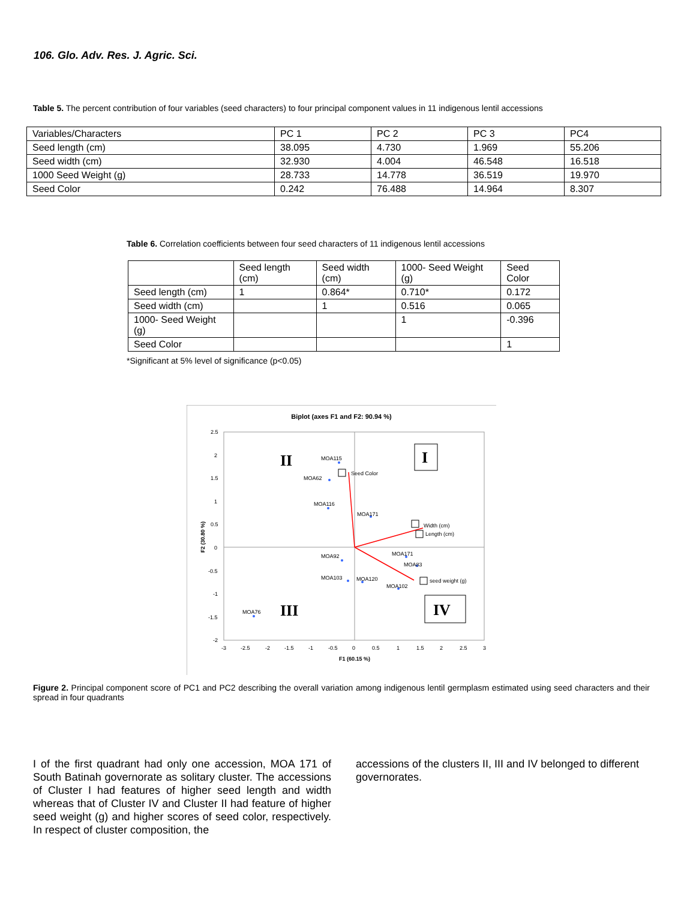106. Glo. Adv. Res. J. Agric. Sci.
Table 5. The percent contribution of four variables (seed characters) to four principal component values in 11 indigenous lentil accessions
| Variables/Characters | PC 1 | PC 2 | PC 3 | PC4 |
| Seed length (cm) | 38.095 | 4.730 | 1.969 | 55.206 |
| Seed width (cm) | 32.930 | 4.004 | 46.548 | 16.518 |
| 1000 Seed Weight (g) | 28.733 | 14.778 | 36.519 | 19.970 |
| Seed Color | 0.242 | 76.488 | 14.964 | 8.307 |
Table 6. Correlation coefficients between four seed characters of 11 indigenous lentil accessions
| | Seed length (cm) | Seed width (cm) | 1000- Seed Weight (g) | Seed Color |
| Seed length (cm) | 1 | 0.864* | 0.710* | 0.172 |
| Seed width (cm) | | 1 | 0.516 | 0.065 |
| 1000- Seed Weight (g) | | | 1 | -0.396 |
| Seed Color | | | | 1 |
*Significant at 5% level of significance (p<0.05)
Biplot (axes F1 and F2: 90.94 %)
2.5
2
1.5
1
0.5
0
-0.5
-1
-1.5
-2
-3
-2.5
-2
-1.5
-1
-0.5
0
0.5
1
1.5
2
2.5
3
F1 (60.15 %)
F2 (30.80 %)
MOA115
MOA62
MOA116
MOA171
MOA92
MOA171
MOA83
MOA103
MOA120
MOA102
MOA76
Seed Color
Width (cm)
Length (cm)
seed weight (g)
II
I
III
IV
Figure 2. Principal component score of PC1 and PC2 describing the overall variation among indigenous lentil germplasm estimated using seed characters and their spread in four quadrants
I of the first quadrant had only one accession, MOA 171 of South Batinah governorate as solitary cluster. The accessions of Cluster I had features of higher seed length and width whereas that of Cluster IV and Cluster II had feature of higher seed weight (g) and higher scores of seed color, respectively. In respect of cluster composition, the
accessions of the clusters II, III and IV belonged to different governorates.